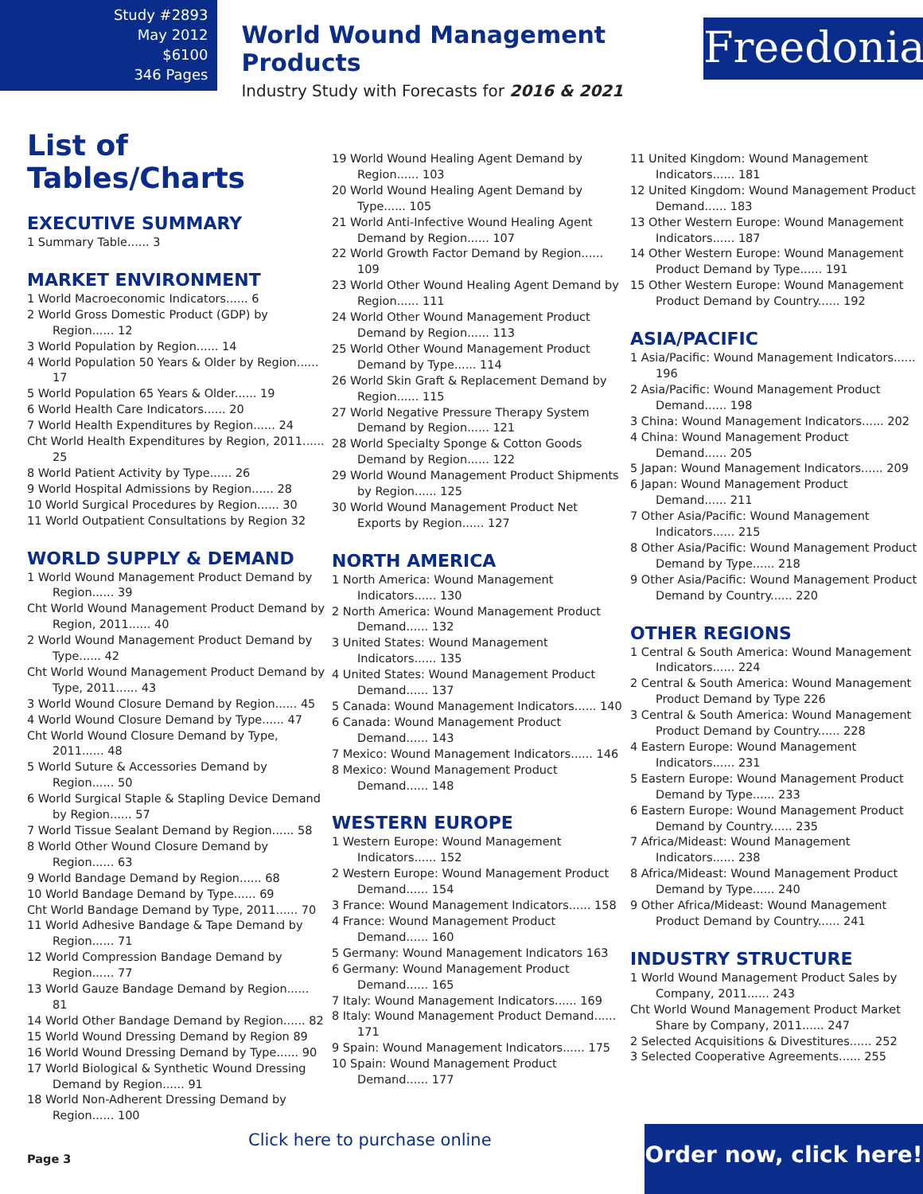Study #2893
May 2012
$6100
346 Pages
World Wound Management Products
Industry Study with Forecasts for 2016 & 2021
Freedonia
List of Tables/Charts
EXECUTIVE SUMMARY
1 Summary Table...... 3
MARKET ENVIRONMENT
1 World Macroeconomic Indicators...... 6
2 World Gross Domestic Product (GDP) by Region...... 12
3 World Population by Region...... 14
4 World Population 50 Years & Older by Region...... 17
5 World Population 65 Years & Older...... 19
6 World Health Care Indicators...... 20
7 World Health Expenditures by Region...... 24
Cht World Health Expenditures by Region, 2011...... 25
8 World Patient Activity by Type...... 26
9 World Hospital Admissions by Region...... 28
10 World Surgical Procedures by Region...... 30
11 World Outpatient Consultations by Region 32
WORLD SUPPLY & DEMAND
1 World Wound Management Product Demand by Region...... 39
Cht World Wound Management Product Demand by Region, 2011...... 40
2 World Wound Management Product Demand by Type...... 42
Cht World Wound Management Product Demand by Type, 2011...... 43
3 World Wound Closure Demand by Region...... 45
4 World Wound Closure Demand by Type...... 47
Cht World Wound Closure Demand by Type, 2011...... 48
5 World Suture & Accessories Demand by Region...... 50
6 World Surgical Staple & Stapling Device Demand by Region...... 57
7 World Tissue Sealant Demand by Region...... 58
8 World Other Wound Closure Demand by Region...... 63
9 World Bandage Demand by Region...... 68
10 World Bandage Demand by Type...... 69
Cht World Bandage Demand by Type, 2011...... 70
11 World Adhesive Bandage & Tape Demand by Region...... 71
12 World Compression Bandage Demand by Region...... 77
13 World Gauze Bandage Demand by Region...... 81
14 World Other Bandage Demand by Region...... 82
15 World Wound Dressing Demand by Region 89
16 World Wound Dressing Demand by Type...... 90
17 World Biological & Synthetic Wound Dressing Demand by Region...... 91
18 World Non-Adherent Dressing Demand by Region...... 100
19 World Wound Healing Agent Demand by Region...... 103
20 World Wound Healing Agent Demand by Type...... 105
21 World Anti-Infective Wound Healing Agent Demand by Region...... 107
22 World Growth Factor Demand by Region...... 109
23 World Other Wound Healing Agent Demand by Region...... 111
24 World Other Wound Management Product Demand by Region...... 113
25 World Other Wound Management Product Demand by Type...... 114
26 World Skin Graft & Replacement Demand by Region...... 115
27 World Negative Pressure Therapy System Demand by Region...... 121
28 World Specialty Sponge & Cotton Goods Demand by Region...... 122
29 World Wound Management Product Shipments by Region...... 125
30 World Wound Management Product Net Exports by Region...... 127
NORTH AMERICA
1 North America: Wound Management Indicators...... 130
2 North America: Wound Management Product Demand...... 132
3 United States: Wound Management Indicators...... 135
4 United States: Wound Management Product Demand...... 137
5 Canada: Wound Management Indicators...... 140
6 Canada: Wound Management Product Demand...... 143
7 Mexico: Wound Management Indicators...... 146
8 Mexico: Wound Management Product Demand...... 148
WESTERN EUROPE
1 Western Europe: Wound Management Indicators...... 152
2 Western Europe: Wound Management Product Demand...... 154
3 France: Wound Management Indicators...... 158
4 France: Wound Management Product Demand...... 160
5 Germany: Wound Management Indicators 163
6 Germany: Wound Management Product Demand...... 165
7 Italy: Wound Management Indicators...... 169
8 Italy: Wound Management Product Demand...... 171
9 Spain: Wound Management Indicators...... 175
10 Spain: Wound Management Product Demand...... 177
11 United Kingdom: Wound Management Indicators...... 181
12 United Kingdom: Wound Management Product Demand...... 183
13 Other Western Europe: Wound Management Indicators...... 187
14 Other Western Europe: Wound Management Product Demand by Type...... 191
15 Other Western Europe: Wound Management Product Demand by Country...... 192
ASIA/PACIFIC
1 Asia/Pacific: Wound Management Indicators...... 196
2 Asia/Pacific: Wound Management Product Demand...... 198
3 China: Wound Management Indicators...... 202
4 China: Wound Management Product Demand...... 205
5 Japan: Wound Management Indicators...... 209
6 Japan: Wound Management Product Demand...... 211
7 Other Asia/Pacific: Wound Management Indicators...... 215
8 Other Asia/Pacific: Wound Management Product Demand by Type...... 218
9 Other Asia/Pacific: Wound Management Product Demand by Country...... 220
OTHER REGIONS
1 Central & South America: Wound Management Indicators...... 224
2 Central & South America: Wound Management Product Demand by Type 226
3 Central & South America: Wound Management Product Demand by Country...... 228
4 Eastern Europe: Wound Management Indicators...... 231
5 Eastern Europe: Wound Management Product Demand by Type...... 233
6 Eastern Europe: Wound Management Product Demand by Country...... 235
7 Africa/Mideast: Wound Management Indicators...... 238
8 Africa/Mideast: Wound Management Product Demand by Type...... 240
9 Other Africa/Mideast: Wound Management Product Demand by Country...... 241
INDUSTRY STRUCTURE
1 World Wound Management Product Sales by Company, 2011...... 243
Cht World Wound Management Product Market Share by Company, 2011...... 247
2 Selected Acquisitions & Divestitures...... 252
3 Selected Cooperative Agreements...... 255
Click here to purchase online
Page 3
Order now, click here!